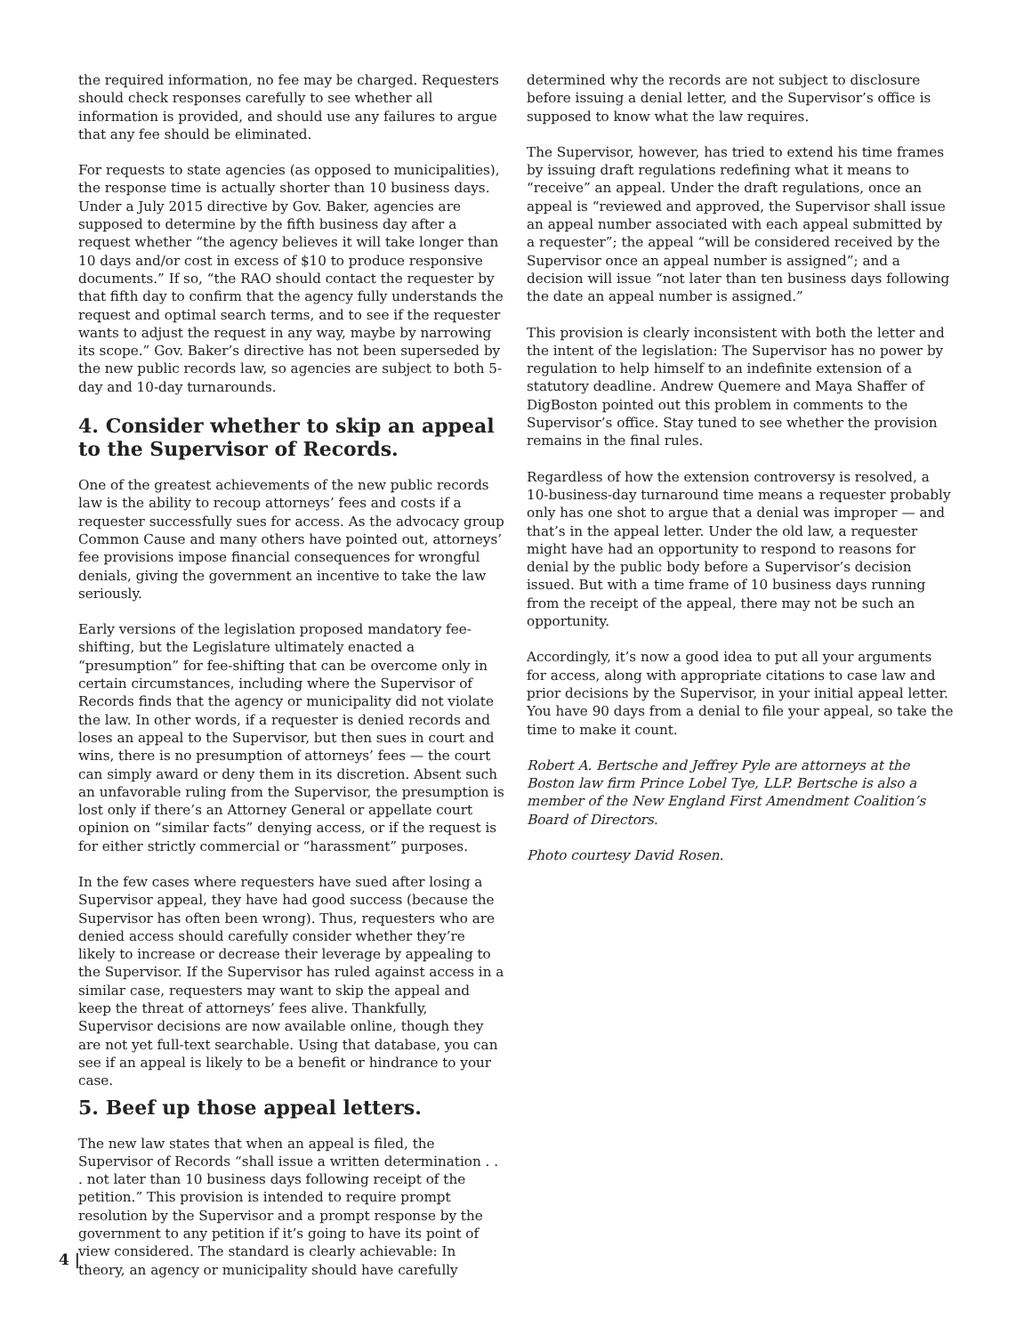the required information, no fee may be charged. Requesters should check responses carefully to see whether all information is provided, and should use any failures to argue that any fee should be eliminated.
For requests to state agencies (as opposed to municipalities), the response time is actually shorter than 10 business days. Under a July 2015 directive by Gov. Baker, agencies are supposed to determine by the fifth business day after a request whether “the agency believes it will take longer than 10 days and/or cost in excess of $10 to produce responsive documents.” If so, “the RAO should contact the requester by that fifth day to confirm that the agency fully understands the request and optimal search terms, and to see if the requester wants to adjust the request in any way, maybe by narrowing its scope.” Gov. Baker’s directive has not been superseded by the new public records law, so agencies are subject to both 5-day and 10-day turnarounds.
4. Consider whether to skip an appeal to the Supervisor of Records.
One of the greatest achievements of the new public records law is the ability to recoup attorneys’ fees and costs if a requester successfully sues for access. As the advocacy group Common Cause and many others have pointed out, attorneys’ fee provisions impose financial consequences for wrongful denials, giving the government an incentive to take the law seriously.
Early versions of the legislation proposed mandatory fee-shifting, but the Legislature ultimately enacted a “presumption” for fee-shifting that can be overcome only in certain circumstances, including where the Supervisor of Records finds that the agency or municipality did not violate the law. In other words, if a requester is denied records and loses an appeal to the Supervisor, but then sues in court and wins, there is no presumption of attorneys’ fees — the court can simply award or deny them in its discretion. Absent such an unfavorable ruling from the Supervisor, the presumption is lost only if there’s an Attorney General or appellate court opinion on “similar facts” denying access, or if the request is for either strictly commercial or “harassment” purposes.
In the few cases where requesters have sued after losing a Supervisor appeal, they have had good success (because the Supervisor has often been wrong). Thus, requesters who are denied access should carefully consider whether they’re likely to increase or decrease their leverage by appealing to the Supervisor. If the Supervisor has ruled against access in a similar case, requesters may want to skip the appeal and keep the threat of attorneys’ fees alive. Thankfully, Supervisor decisions are now available online, though they are not yet full-text searchable. Using that database, you can see if an appeal is likely to be a benefit or hindrance to your case.
5. Beef up those appeal letters.
The new law states that when an appeal is filed, the Supervisor of Records “shall issue a written determination . . . not later than 10 business days following receipt of the petition.” This provision is intended to require prompt resolution by the Supervisor and a prompt response by the government to any petition if it’s going to have its point of view considered. The standard is clearly achievable: In theory, an agency or municipality should have carefully
determined why the records are not subject to disclosure before issuing a denial letter, and the Supervisor’s office is supposed to know what the law requires.
The Supervisor, however, has tried to extend his time frames by issuing draft regulations redefining what it means to “receive” an appeal. Under the draft regulations, once an appeal is “reviewed and approved, the Supervisor shall issue an appeal number associated with each appeal submitted by a requester”; the appeal “will be considered received by the Supervisor once an appeal number is assigned”; and a decision will issue “not later than ten business days following the date an appeal number is assigned.”
This provision is clearly inconsistent with both the letter and the intent of the legislation: The Supervisor has no power by regulation to help himself to an indefinite extension of a statutory deadline. Andrew Quemere and Maya Shaffer of DigBoston pointed out this problem in comments to the Supervisor’s office. Stay tuned to see whether the provision remains in the final rules.
Regardless of how the extension controversy is resolved, a 10-business-day turnaround time means a requester probably only has one shot to argue that a denial was improper — and that’s in the appeal letter. Under the old law, a requester might have had an opportunity to respond to reasons for denial by the public body before a Supervisor’s decision issued. But with a time frame of 10 business days running from the receipt of the appeal, there may not be such an opportunity.
Accordingly, it’s now a good idea to put all your arguments for access, along with appropriate citations to case law and prior decisions by the Supervisor, in your initial appeal letter. You have 90 days from a denial to file your appeal, so take the time to make it count.
Robert A. Bertsche and Jeffrey Pyle are attorneys at the Boston law firm Prince Lobel Tye, LLP. Bertsche is also a member of the New England First Amendment Coalition’s Board of Directors.
Photo courtesy David Rosen.
4 |